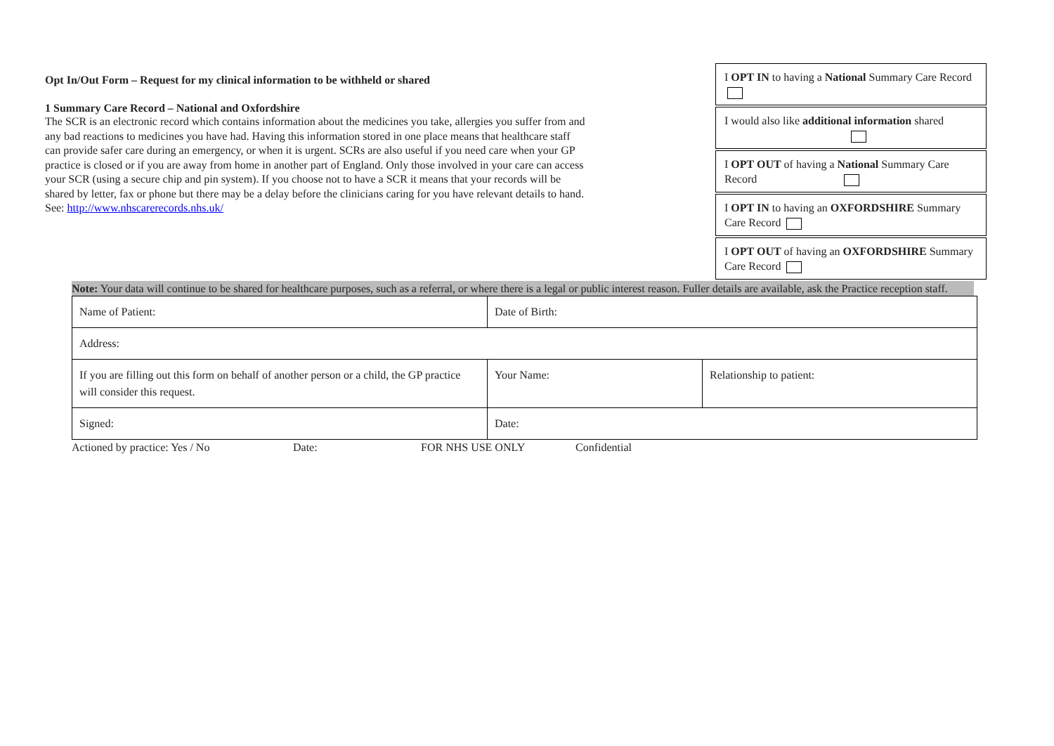Opt In/Out Form – Request for my clinical information to be withheld or shared
1 Summary Care Record – National and Oxfordshire
The SCR is an electronic record which contains information about the medicines you take, allergies you suffer from and any bad reactions to medicines you have had. Having this information stored in one place means that healthcare staff can provide safer care during an emergency, or when it is urgent. SCRs are also useful if you need care when your GP practice is closed or if you are away from home in another part of England. Only those involved in your care can access your SCR (using a secure chip and pin system). If you choose not to have a SCR it means that your records will be shared by letter, fax or phone but there may be a delay before the clinicians caring for you have relevant details to hand.
See: http://www.nhscarerecords.nhs.uk/
I OPT IN to having a National Summary Care Record
I would also like additional information shared
I OPT OUT of having a National Summary Care Record
I OPT IN to having an OXFORDSHIRE Summary Care Record
I OPT OUT of having an OXFORDSHIRE Summary Care Record
Note: Your data will continue to be shared for healthcare purposes, such as a referral, or where there is a legal or public interest reason. Fuller details are available, ask the Practice reception staff.
| Name of Patient: | Date of Birth: | |
| Address: | | |
| If you are filling out this form on behalf of another person or a child, the GP practice will consider this request. | Your Name: | Relationship to patient: |
| Signed: | Date: | |
Actioned by practice: Yes / No Date: FOR NHS USE ONLY Confidential